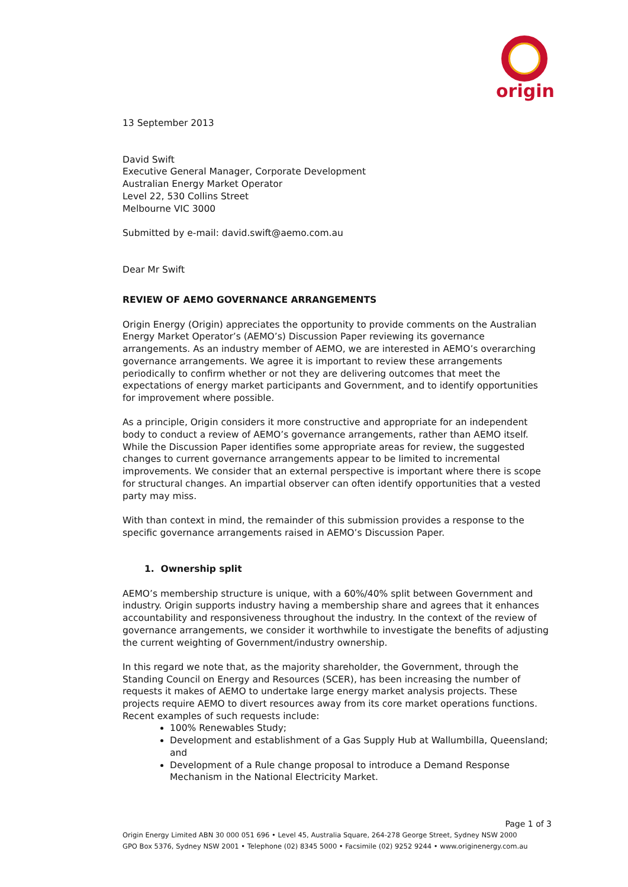origin
13 September 2013
David Swift
Executive General Manager, Corporate Development
Australian Energy Market Operator
Level 22, 530 Collins Street
Melbourne VIC 3000
Submitted by e-mail: david.swift@aemo.com.au
Dear Mr Swift
REVIEW OF AEMO GOVERNANCE ARRANGEMENTS
Origin Energy (Origin) appreciates the opportunity to provide comments on the Australian Energy Market Operator’s (AEMO’s) Discussion Paper reviewing its governance arrangements. As an industry member of AEMO, we are interested in AEMO’s overarching governance arrangements. We agree it is important to review these arrangements periodically to confirm whether or not they are delivering outcomes that meet the expectations of energy market participants and Government, and to identify opportunities for improvement where possible.
As a principle, Origin considers it more constructive and appropriate for an independent body to conduct a review of AEMO’s governance arrangements, rather than AEMO itself. While the Discussion Paper identifies some appropriate areas for review, the suggested changes to current governance arrangements appear to be limited to incremental improvements. We consider that an external perspective is important where there is scope for structural changes. An impartial observer can often identify opportunities that a vested party may miss.
With than context in mind, the remainder of this submission provides a response to the specific governance arrangements raised in AEMO’s Discussion Paper.
1. Ownership split
AEMO’s membership structure is unique, with a 60%/40% split between Government and industry. Origin supports industry having a membership share and agrees that it enhances accountability and responsiveness throughout the industry. In the context of the review of governance arrangements, we consider it worthwhile to investigate the benefits of adjusting the current weighting of Government/industry ownership.
In this regard we note that, as the majority shareholder, the Government, through the Standing Council on Energy and Resources (SCER), has been increasing the number of requests it makes of AEMO to undertake large energy market analysis projects. These projects require AEMO to divert resources away from its core market operations functions. Recent examples of such requests include:
100% Renewables Study;
Development and establishment of a Gas Supply Hub at Wallumbilla, Queensland; and
Development of a Rule change proposal to introduce a Demand Response Mechanism in the National Electricity Market.
Page 1 of 3
Origin Energy Limited ABN 30 000 051 696 • Level 45, Australia Square, 264-278 George Street, Sydney NSW 2000
GPO Box 5376, Sydney NSW 2001 • Telephone (02) 8345 5000 • Facsimile (02) 9252 9244 • www.originenergy.com.au